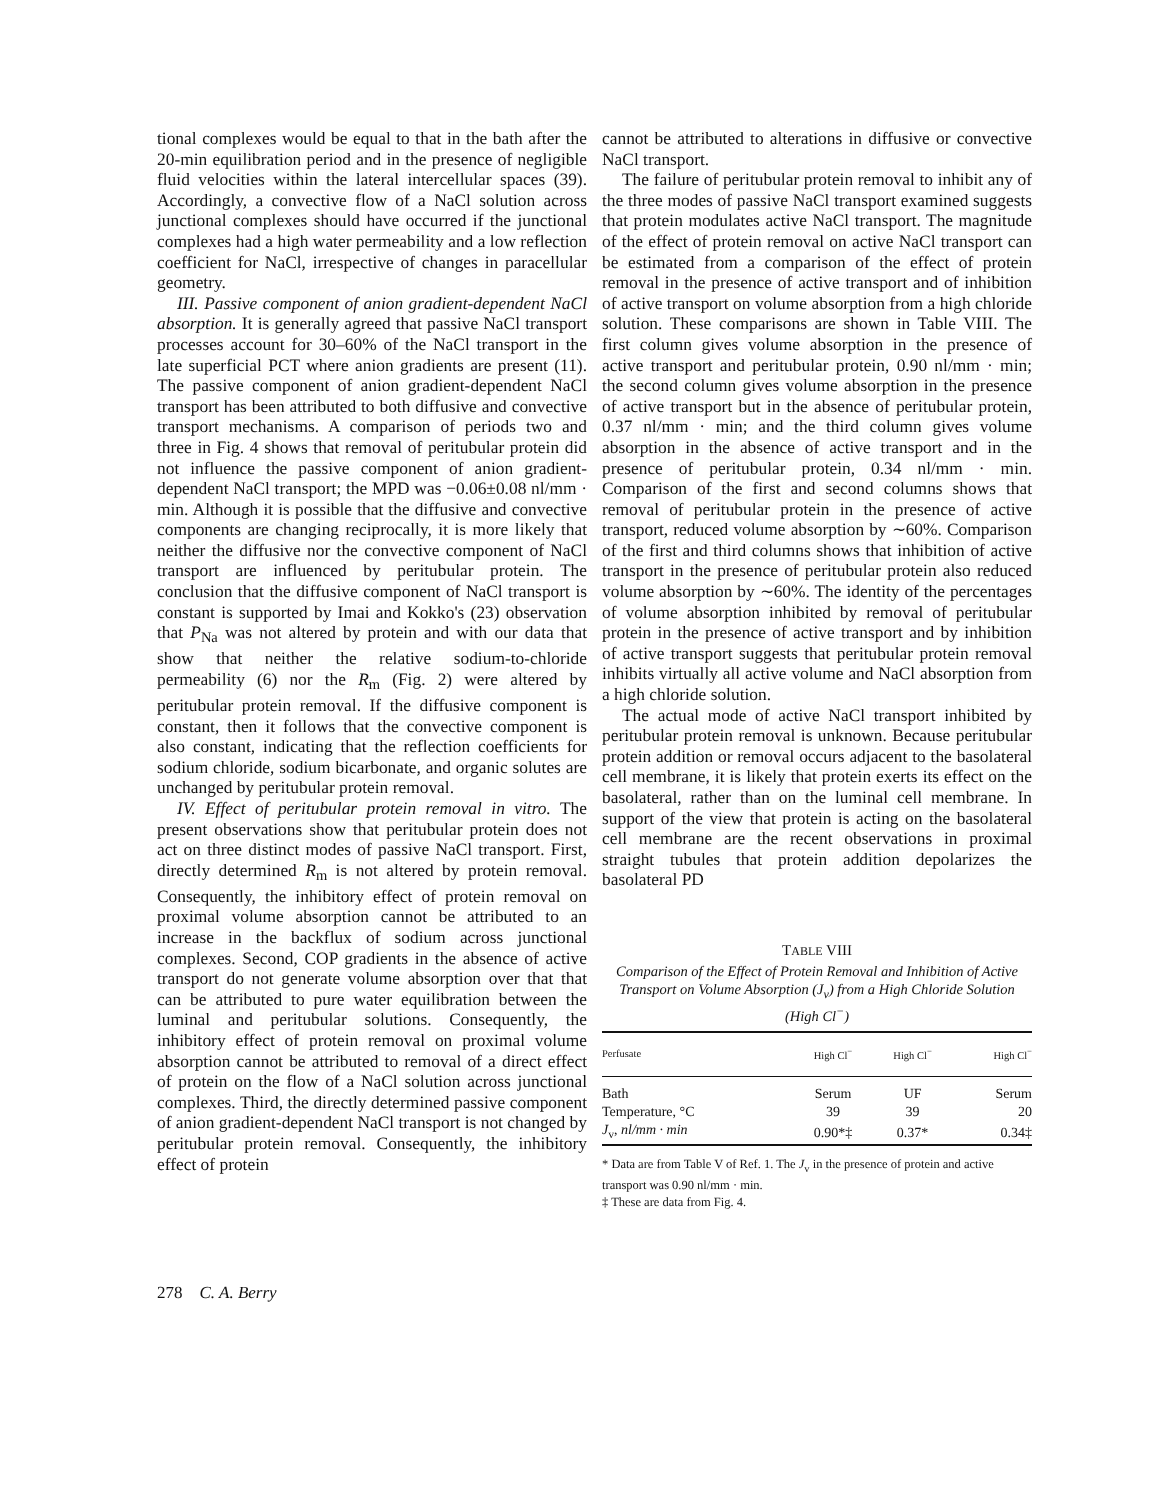tional complexes would be equal to that in the bath after the 20-min equilibration period and in the presence of negligible fluid velocities within the lateral intercellular spaces (39). Accordingly, a convective flow of a NaCl solution across junctional complexes should have occurred if the junctional complexes had a high water permeability and a low reflection coefficient for NaCl, irrespective of changes in paracellular geometry.
III. Passive component of anion gradient-dependent NaCl absorption. It is generally agreed that passive NaCl transport processes account for 30–60% of the NaCl transport in the late superficial PCT where anion gradients are present (11). The passive component of anion gradient-dependent NaCl transport has been attributed to both diffusive and convective transport mechanisms. A comparison of periods two and three in Fig. 4 shows that removal of peritubular protein did not influence the passive component of anion gradient-dependent NaCl transport; the MPD was −0.06±0.08 nl/mm · min. Although it is possible that the diffusive and convective components are changing reciprocally, it is more likely that neither the diffusive nor the convective component of NaCl transport are influenced by peritubular protein. The conclusion that the diffusive component of NaCl transport is constant is supported by Imai and Kokko's (23) observation that P<sub>Na</sub> was not altered by protein and with our data that show that neither the relative sodium-to-chloride permeability (6) nor the R<sub>m</sub> (Fig. 2) were altered by peritubular protein removal. If the diffusive component is constant, then it follows that the convective component is also constant, indicating that the reflection coefficients for sodium chloride, sodium bicarbonate, and organic solutes are unchanged by peritubular protein removal.
IV. Effect of peritubular protein removal in vitro. The present observations show that peritubular protein does not act on three distinct modes of passive NaCl transport. First, directly determined R<sub>m</sub> is not altered by protein removal. Consequently, the inhibitory effect of protein removal on proximal volume absorption cannot be attributed to an increase in the backflux of sodium across junctional complexes. Second, COP gradients in the absence of active transport do not generate volume absorption over that that can be attributed to pure water equilibration between the luminal and peritubular solutions. Consequently, the inhibitory effect of protein removal on proximal volume absorption cannot be attributed to removal of a direct effect of protein on the flow of a NaCl solution across junctional complexes. Third, the directly determined passive component of anion gradient-dependent NaCl transport is not changed by peritubular protein removal. Consequently, the inhibitory effect of protein
cannot be attributed to alterations in diffusive or convective NaCl transport.
The failure of peritubular protein removal to inhibit any of the three modes of passive NaCl transport examined suggests that protein modulates active NaCl transport. The magnitude of the effect of protein removal on active NaCl transport can be estimated from a comparison of the effect of protein removal in the presence of active transport and of inhibition of active transport on volume absorption from a high chloride solution. These comparisons are shown in Table VIII. The first column gives volume absorption in the presence of active transport and peritubular protein, 0.90 nl/mm · min; the second column gives volume absorption in the presence of active transport but in the absence of peritubular protein, 0.37 nl/mm · min; and the third column gives volume absorption in the absence of active transport and in the presence of peritubular protein, 0.34 nl/mm · min. Comparison of the first and second columns shows that removal of peritubular protein in the presence of active transport, reduced volume absorption by ∼60%. Comparison of the first and third columns shows that inhibition of active transport in the presence of peritubular protein also reduced volume absorption by ∼60%. The identity of the percentages of volume absorption inhibited by removal of peritubular protein in the presence of active transport and by inhibition of active transport suggests that peritubular protein removal inhibits virtually all active volume and NaCl absorption from a high chloride solution.
The actual mode of active NaCl transport inhibited by peritubular protein removal is unknown. Because peritubular protein addition or removal occurs adjacent to the basolateral cell membrane, it is likely that protein exerts its effect on the basolateral, rather than on the luminal cell membrane. In support of the view that protein is acting on the basolateral cell membrane are the recent observations in proximal straight tubules that protein addition depolarizes the basolateral PD
TABLE VIII
Comparison of the Effect of Protein Removal and Inhibition of Active Transport on Volume Absorption (J<sub>v</sub>) from a High Chloride Solution (High Cl<sup>−</sup>)
| Perfusate | High Cl<sup>−</sup> | High Cl<sup>−</sup> | High Cl<sup>−</sup> |
| --- | --- | --- | --- |
| Bath | Serum | UF | Serum |
| Temperature, °C | 39 | 39 | 20 |
| J<sub>v</sub>, nl/mm · min | 0.90*‡ | 0.37* | 0.34‡ |
* Data are from Table V of Ref. 1. The J<sub>v</sub> in the presence of protein and active transport was 0.90 nl/mm · min.
‡ These are data from Fig. 4.
278 C. A. Berry